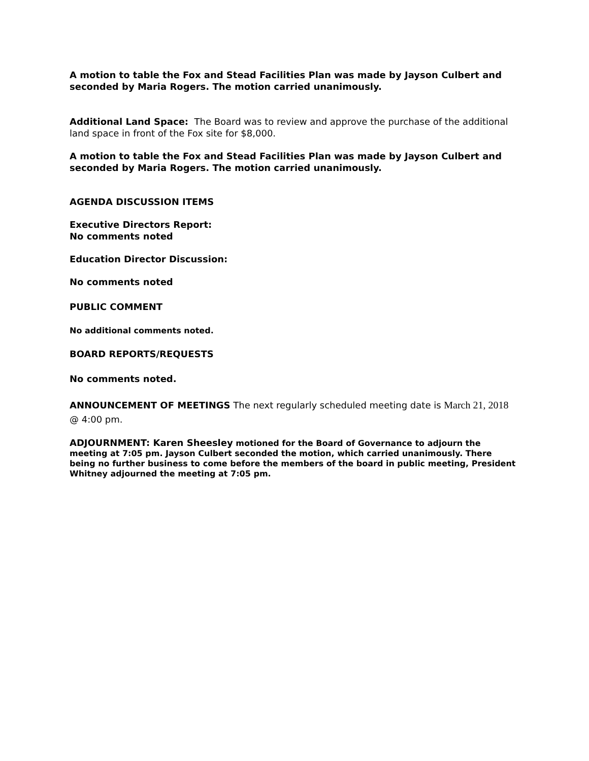A motion to table the Fox and Stead Facilities Plan was made by Jayson Culbert and seconded by Maria Rogers. The motion carried unanimously.
Additional Land Space: The Board was to review and approve the purchase of the additional land space in front of the Fox site for $8,000.
A motion to table the Fox and Stead Facilities Plan was made by Jayson Culbert and seconded by Maria Rogers. The motion carried unanimously.
AGENDA DISCUSSION ITEMS
Executive Directors Report:
No comments noted
Education Director Discussion:
No comments noted
PUBLIC COMMENT
No additional comments noted.
BOARD REPORTS/REQUESTS
No comments noted.
ANNOUNCEMENT OF MEETINGS The next regularly scheduled meeting date is March 21, 2018 @ 4:00 pm.
ADJOURNMENT: Karen Sheesley motioned for the Board of Governance to adjourn the meeting at 7:05 pm. Jayson Culbert seconded the motion, which carried unanimously. There being no further business to come before the members of the board in public meeting, President Whitney adjourned the meeting at 7:05 pm.